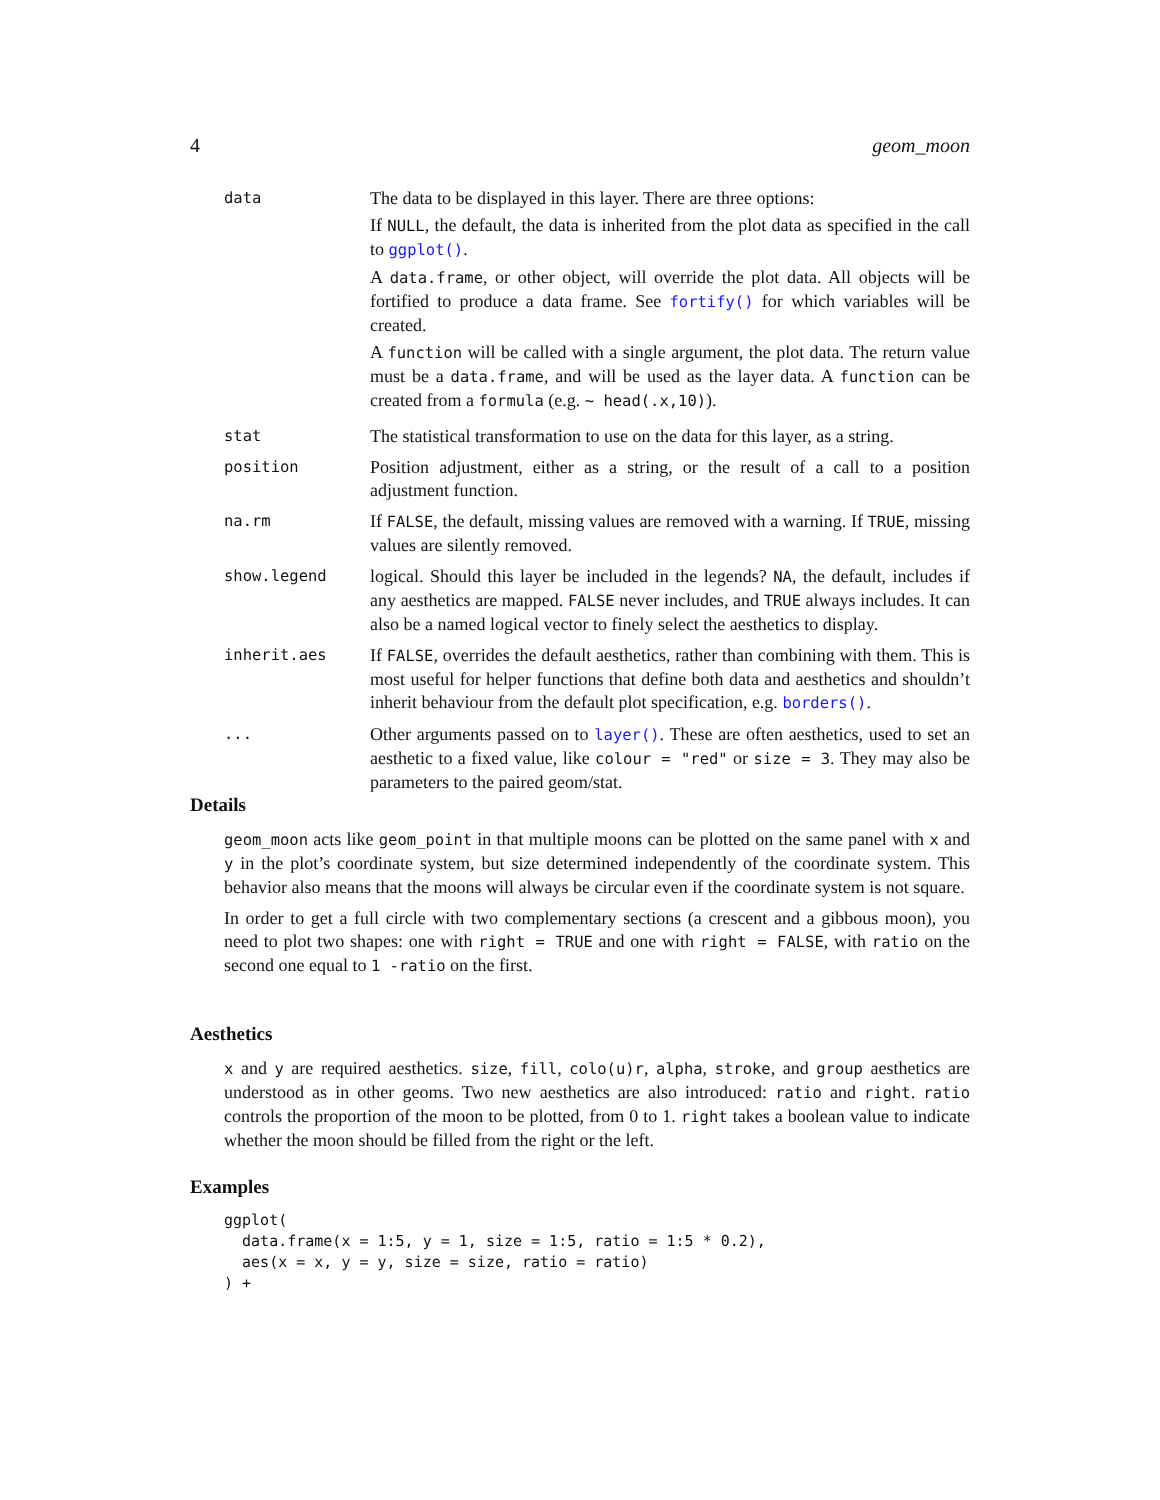4 geom_moon
| data | The data to be displayed in this layer. There are three options: If NULL , the default, the data is inherited from the plot data as specified in the call to ggplot() . A data.frame , or other object, will override the plot data. All objects will be fortified to produce a data frame. See fortify() for which variables will be created. A function will be called with a single argument, the plot data. The return value must be a data.frame , and will be used as the layer data. A function can be created from a formula (e.g. ~ head(.x,10) ). |
| stat | The statistical transformation to use on the data for this layer, as a string. |
| position | Position adjustment, either as a string, or the result of a call to a position adjustment function. |
| na.rm | If FALSE , the default, missing values are removed with a warning. If TRUE , missing values are silently removed. |
| show.legend | logical. Should this layer be included in the legends? NA , the default, includes if any aesthetics are mapped. FALSE never includes, and TRUE always includes. It can also be a named logical vector to finely select the aesthetics to display. |
| inherit.aes | If FALSE , overrides the default aesthetics, rather than combining with them. This is most useful for helper functions that define both data and aesthetics and shouldn’t inherit behaviour from the default plot specification, e.g. borders() . |
| ... | Other arguments passed on to layer() . These are often aesthetics, used to set an aesthetic to a fixed value, like colour = "red" or size = 3 . They may also be parameters to the paired geom/stat. |
Details
geom_moon acts like geom_point in that multiple moons can be plotted on the same panel with x and y in the plot’s coordinate system, but size determined independently of the coordinate system. This behavior also means that the moons will always be circular even if the coordinate system is not square.
In order to get a full circle with two complementary sections (a crescent and a gibbous moon), you need to plot two shapes: one with right = TRUE and one with right = FALSE, with ratio on the second one equal to 1 -ratio on the first.
Aesthetics
x and y are required aesthetics. size, fill, colo(u)r, alpha, stroke, and group aesthetics are understood as in other geoms. Two new aesthetics are also introduced: ratio and right. ratio controls the proportion of the moon to be plotted, from 0 to 1. right takes a boolean value to indicate whether the moon should be filled from the right or the left.
Examples
ggplot(
  data.frame(x = 1:5, y = 1, size = 1:5, ratio = 1:5 * 0.2),
  aes(x = x, y = y, size = size, ratio = ratio)
) +